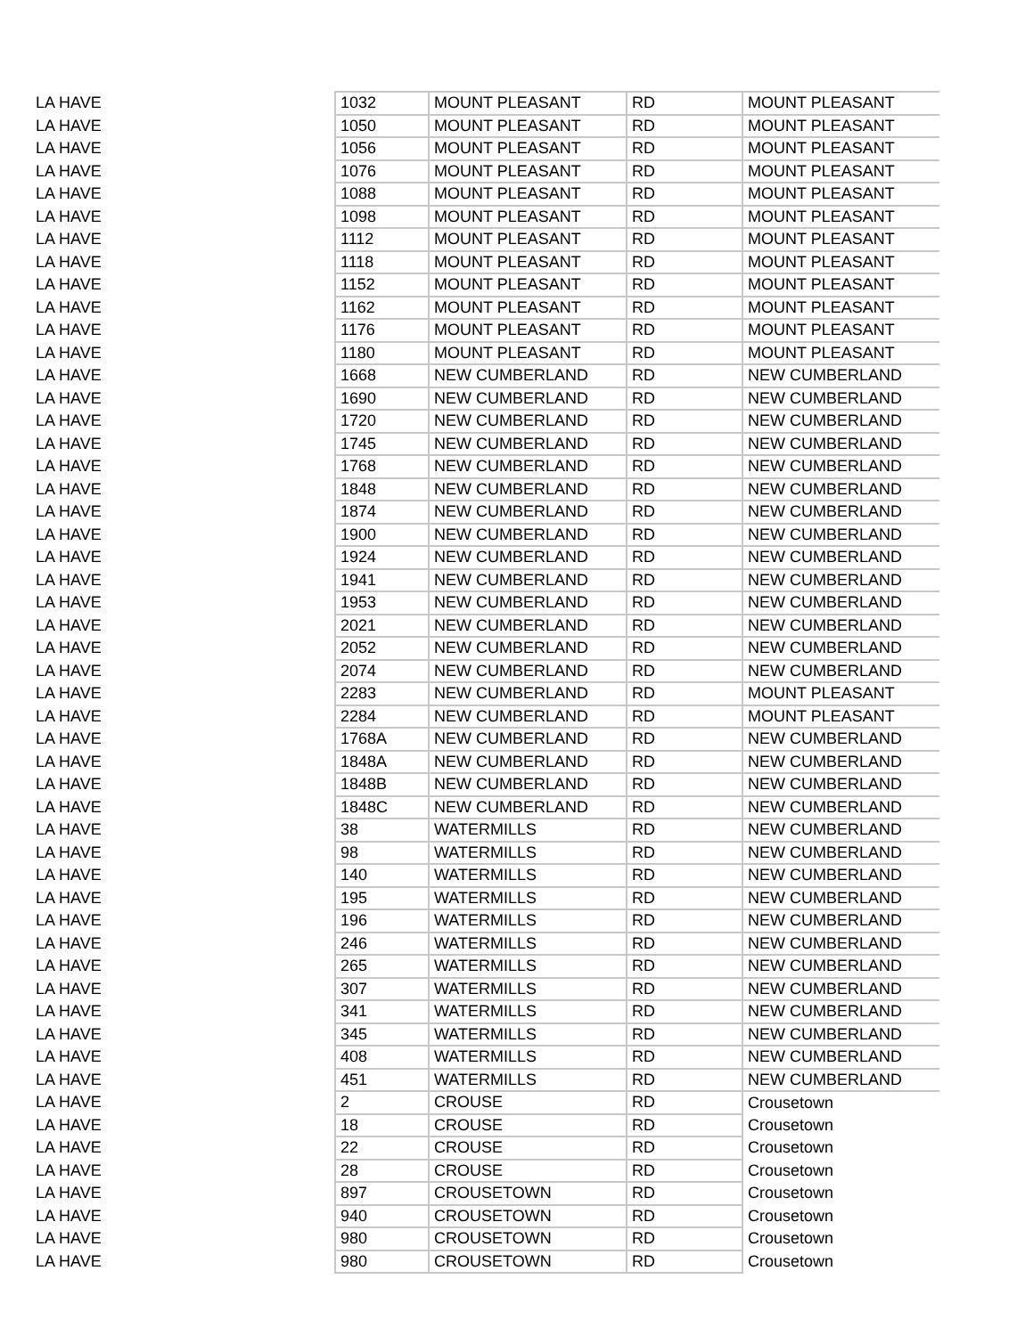| LA HAVE | 1032 | MOUNT PLEASANT | RD | MOUNT PLEASANT |
| LA HAVE | 1050 | MOUNT PLEASANT | RD | MOUNT PLEASANT |
| LA HAVE | 1056 | MOUNT PLEASANT | RD | MOUNT PLEASANT |
| LA HAVE | 1076 | MOUNT PLEASANT | RD | MOUNT PLEASANT |
| LA HAVE | 1088 | MOUNT PLEASANT | RD | MOUNT PLEASANT |
| LA HAVE | 1098 | MOUNT PLEASANT | RD | MOUNT PLEASANT |
| LA HAVE | 1112 | MOUNT PLEASANT | RD | MOUNT PLEASANT |
| LA HAVE | 1118 | MOUNT PLEASANT | RD | MOUNT PLEASANT |
| LA HAVE | 1152 | MOUNT PLEASANT | RD | MOUNT PLEASANT |
| LA HAVE | 1162 | MOUNT PLEASANT | RD | MOUNT PLEASANT |
| LA HAVE | 1176 | MOUNT PLEASANT | RD | MOUNT PLEASANT |
| LA HAVE | 1180 | MOUNT PLEASANT | RD | MOUNT PLEASANT |
| LA HAVE | 1668 | NEW CUMBERLAND | RD | NEW CUMBERLAND |
| LA HAVE | 1690 | NEW CUMBERLAND | RD | NEW CUMBERLAND |
| LA HAVE | 1720 | NEW CUMBERLAND | RD | NEW CUMBERLAND |
| LA HAVE | 1745 | NEW CUMBERLAND | RD | NEW CUMBERLAND |
| LA HAVE | 1768 | NEW CUMBERLAND | RD | NEW CUMBERLAND |
| LA HAVE | 1848 | NEW CUMBERLAND | RD | NEW CUMBERLAND |
| LA HAVE | 1874 | NEW CUMBERLAND | RD | NEW CUMBERLAND |
| LA HAVE | 1900 | NEW CUMBERLAND | RD | NEW CUMBERLAND |
| LA HAVE | 1924 | NEW CUMBERLAND | RD | NEW CUMBERLAND |
| LA HAVE | 1941 | NEW CUMBERLAND | RD | NEW CUMBERLAND |
| LA HAVE | 1953 | NEW CUMBERLAND | RD | NEW CUMBERLAND |
| LA HAVE | 2021 | NEW CUMBERLAND | RD | NEW CUMBERLAND |
| LA HAVE | 2052 | NEW CUMBERLAND | RD | NEW CUMBERLAND |
| LA HAVE | 2074 | NEW CUMBERLAND | RD | NEW CUMBERLAND |
| LA HAVE | 2283 | NEW CUMBERLAND | RD | MOUNT PLEASANT |
| LA HAVE | 2284 | NEW CUMBERLAND | RD | MOUNT PLEASANT |
| LA HAVE | 1768A | NEW CUMBERLAND | RD | NEW CUMBERLAND |
| LA HAVE | 1848A | NEW CUMBERLAND | RD | NEW CUMBERLAND |
| LA HAVE | 1848B | NEW CUMBERLAND | RD | NEW CUMBERLAND |
| LA HAVE | 1848C | NEW CUMBERLAND | RD | NEW CUMBERLAND |
| LA HAVE | 38 | WATERMILLS | RD | NEW CUMBERLAND |
| LA HAVE | 98 | WATERMILLS | RD | NEW CUMBERLAND |
| LA HAVE | 140 | WATERMILLS | RD | NEW CUMBERLAND |
| LA HAVE | 195 | WATERMILLS | RD | NEW CUMBERLAND |
| LA HAVE | 196 | WATERMILLS | RD | NEW CUMBERLAND |
| LA HAVE | 246 | WATERMILLS | RD | NEW CUMBERLAND |
| LA HAVE | 265 | WATERMILLS | RD | NEW CUMBERLAND |
| LA HAVE | 307 | WATERMILLS | RD | NEW CUMBERLAND |
| LA HAVE | 341 | WATERMILLS | RD | NEW CUMBERLAND |
| LA HAVE | 345 | WATERMILLS | RD | NEW CUMBERLAND |
| LA HAVE | 408 | WATERMILLS | RD | NEW CUMBERLAND |
| LA HAVE | 451 | WATERMILLS | RD | NEW CUMBERLAND |
| LA HAVE | 2 | CROUSE | RD | Crousetown |
| LA HAVE | 18 | CROUSE | RD | Crousetown |
| LA HAVE | 22 | CROUSE | RD | Crousetown |
| LA HAVE | 28 | CROUSE | RD | Crousetown |
| LA HAVE | 897 | CROUSETOWN | RD | Crousetown |
| LA HAVE | 940 | CROUSETOWN | RD | Crousetown |
| LA HAVE | 980 | CROUSETOWN | RD | Crousetown |
| LA HAVE | 980 | CROUSETOWN | RD | Crousetown |